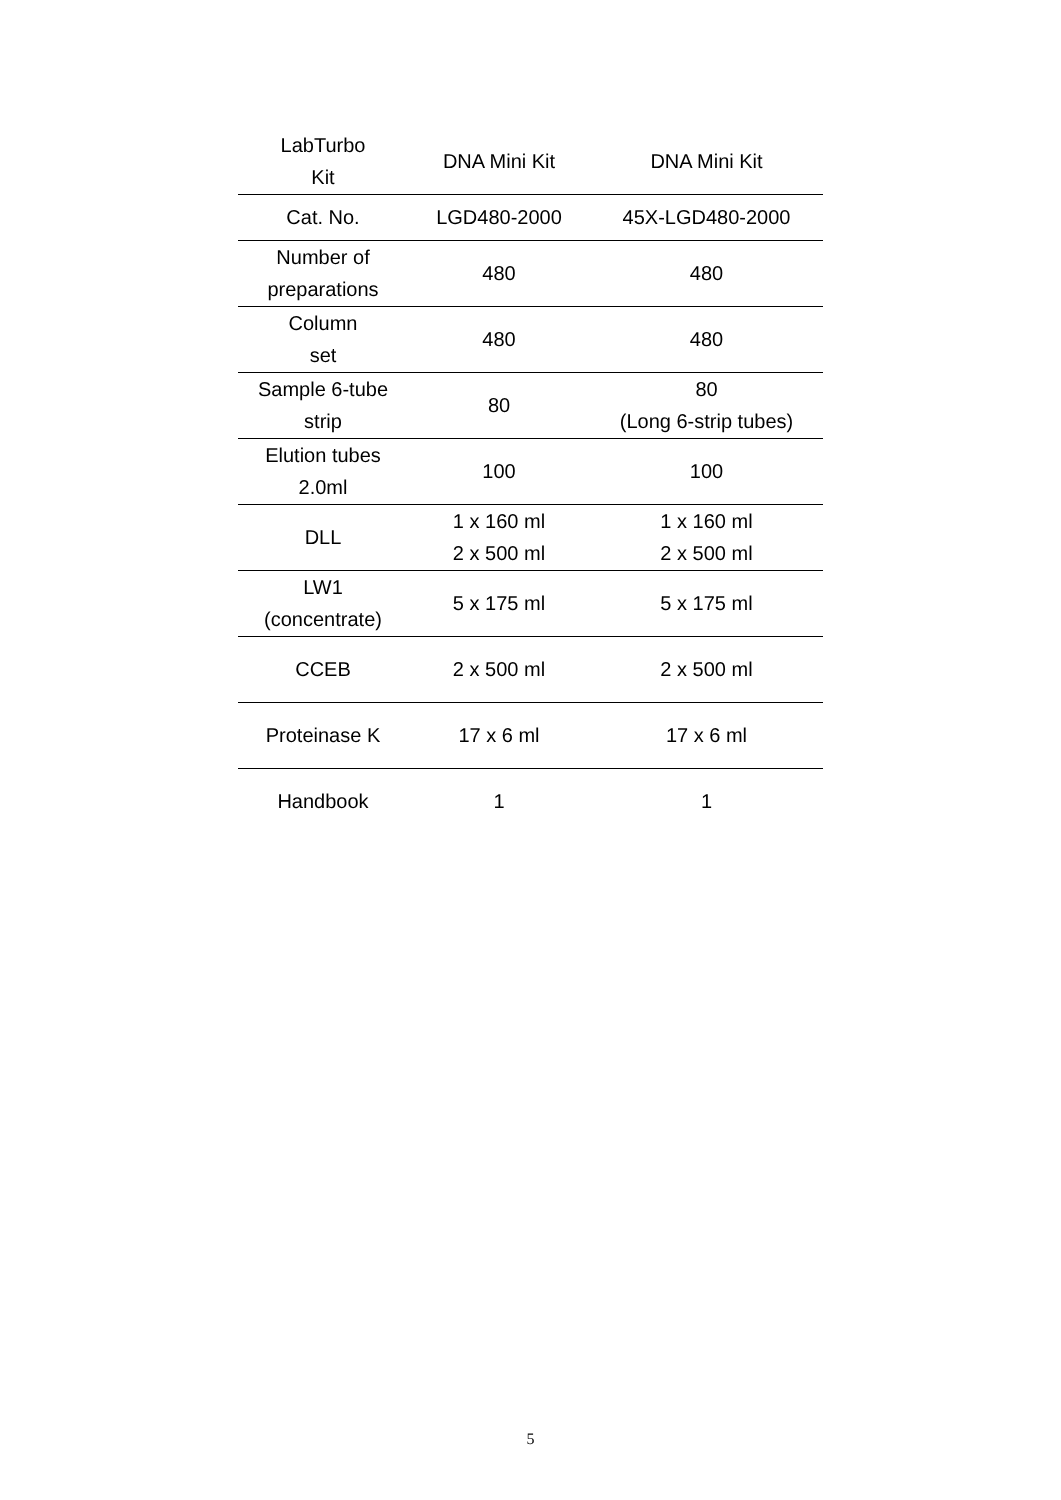| LabTurbo Kit | DNA Mini Kit | DNA Mini Kit |
| --- | --- | --- |
| Cat. No. | LGD480-2000 | 45X-LGD480-2000 |
| Number of preparations | 480 | 480 |
| Column set | 480 | 480 |
| Sample 6-tube strip | 80 | 80 (Long 6-strip tubes) |
| Elution tubes 2.0ml | 100 | 100 |
| DLL | 1 x 160 ml 2 x 500 ml | 1 x 160 ml 2 x 500 ml |
| LW1 (concentrate) | 5 x 175 ml | 5 x 175 ml |
| CCEB | 2 x 500 ml | 2 x 500 ml |
| Proteinase K | 17 x 6 ml | 17 x 6 ml |
| Handbook | 1 | 1 |
5